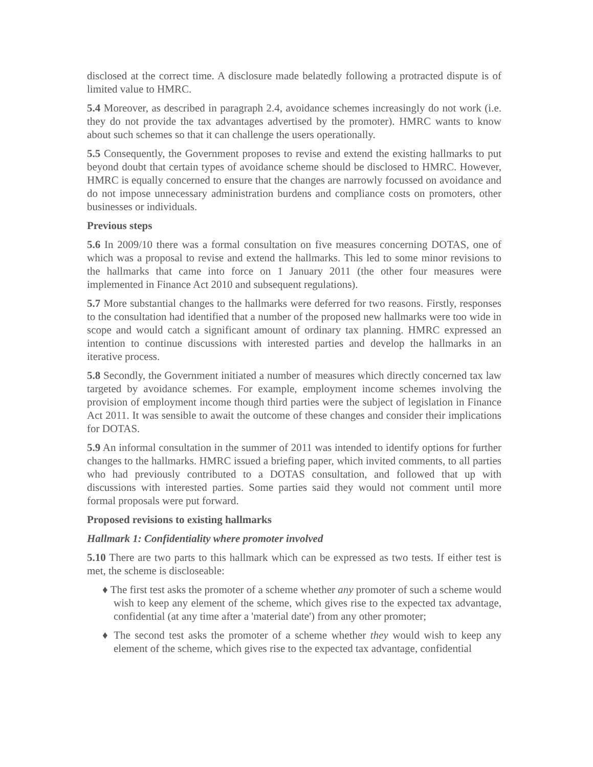disclosed at the correct time. A disclosure made belatedly following a protracted dispute is of limited value to HMRC.
5.4 Moreover, as described in paragraph 2.4, avoidance schemes increasingly do not work (i.e. they do not provide the tax advantages advertised by the promoter). HMRC wants to know about such schemes so that it can challenge the users operationally.
5.5 Consequently, the Government proposes to revise and extend the existing hallmarks to put beyond doubt that certain types of avoidance scheme should be disclosed to HMRC. However, HMRC is equally concerned to ensure that the changes are narrowly focussed on avoidance and do not impose unnecessary administration burdens and compliance costs on promoters, other businesses or individuals.
Previous steps
5.6 In 2009/10 there was a formal consultation on five measures concerning DOTAS, one of which was a proposal to revise and extend the hallmarks. This led to some minor revisions to the hallmarks that came into force on 1 January 2011 (the other four measures were implemented in Finance Act 2010 and subsequent regulations).
5.7 More substantial changes to the hallmarks were deferred for two reasons. Firstly, responses to the consultation had identified that a number of the proposed new hallmarks were too wide in scope and would catch a significant amount of ordinary tax planning. HMRC expressed an intention to continue discussions with interested parties and develop the hallmarks in an iterative process.
5.8 Secondly, the Government initiated a number of measures which directly concerned tax law targeted by avoidance schemes. For example, employment income schemes involving the provision of employment income though third parties were the subject of legislation in Finance Act 2011. It was sensible to await the outcome of these changes and consider their implications for DOTAS.
5.9 An informal consultation in the summer of 2011 was intended to identify options for further changes to the hallmarks. HMRC issued a briefing paper, which invited comments, to all parties who had previously contributed to a DOTAS consultation, and followed that up with discussions with interested parties. Some parties said they would not comment until more formal proposals were put forward.
Proposed revisions to existing hallmarks
Hallmark 1: Confidentiality where promoter involved
5.10 There are two parts to this hallmark which can be expressed as two tests. If either test is met, the scheme is discloseable:
♦ The first test asks the promoter of a scheme whether any promoter of such a scheme would wish to keep any element of the scheme, which gives rise to the expected tax advantage, confidential (at any time after a 'material date') from any other promoter;
♦ The second test asks the promoter of a scheme whether they would wish to keep any element of the scheme, which gives rise to the expected tax advantage, confidential